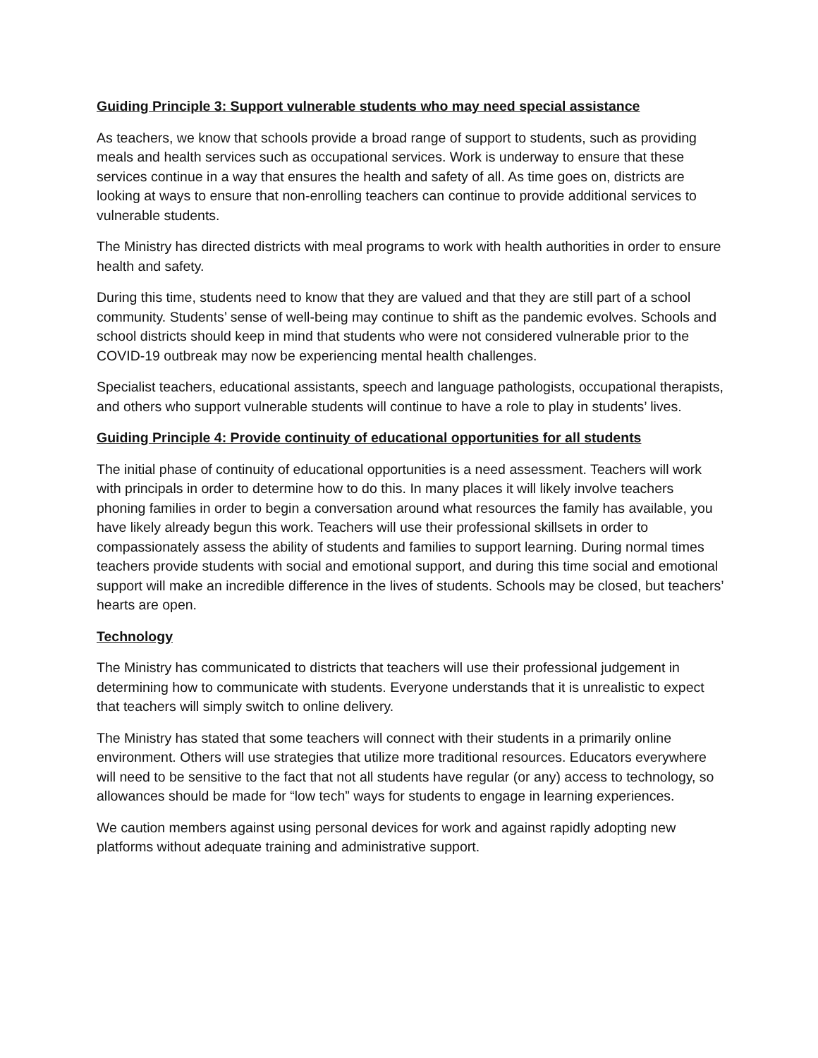Guiding Principle 3: Support vulnerable students who may need special assistance
As teachers, we know that schools provide a broad range of support to students, such as providing meals and health services such as occupational services. Work is underway to ensure that these services continue in a way that ensures the health and safety of all. As time goes on, districts are looking at ways to ensure that non-enrolling teachers can continue to provide additional services to vulnerable students.
The Ministry has directed districts with meal programs to work with health authorities in order to ensure health and safety.
During this time, students need to know that they are valued and that they are still part of a school community. Students’ sense of well-being may continue to shift as the pandemic evolves. Schools and school districts should keep in mind that students who were not considered vulnerable prior to the COVID-19 outbreak may now be experiencing mental health challenges.
Specialist teachers, educational assistants, speech and language pathologists, occupational therapists, and others who support vulnerable students will continue to have a role to play in students’ lives.
Guiding Principle 4: Provide continuity of educational opportunities for all students
The initial phase of continuity of educational opportunities is a need assessment. Teachers will work with principals in order to determine how to do this. In many places it will likely involve teachers phoning families in order to begin a conversation around what resources the family has available, you have likely already begun this work. Teachers will use their professional skillsets in order to compassionately assess the ability of students and families to support learning. During normal times teachers provide students with social and emotional support, and during this time social and emotional support will make an incredible difference in the lives of students. Schools may be closed, but teachers’ hearts are open.
Technology
The Ministry has communicated to districts that teachers will use their professional judgement in determining how to communicate with students. Everyone understands that it is unrealistic to expect that teachers will simply switch to online delivery.
The Ministry has stated that some teachers will connect with their students in a primarily online environment. Others will use strategies that utilize more traditional resources. Educators everywhere will need to be sensitive to the fact that not all students have regular (or any) access to technology, so allowances should be made for “low tech” ways for students to engage in learning experiences.
We caution members against using personal devices for work and against rapidly adopting new platforms without adequate training and administrative support.